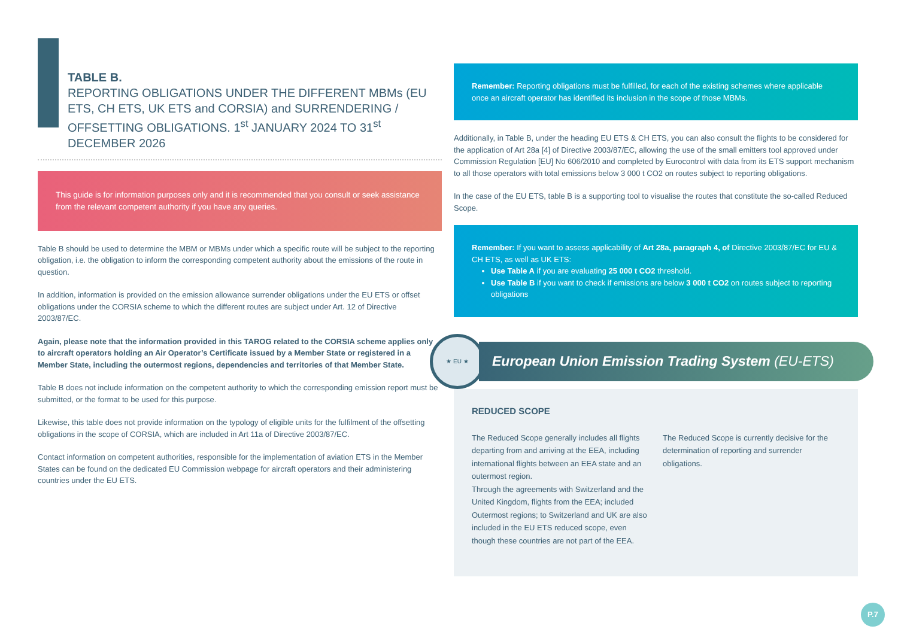TABLE B.
REPORTING OBLIGATIONS UNDER THE DIFFERENT MBMs (EU ETS, CH ETS, UK ETS and CORSIA) and SURRENDERING / OFFSETTING OBLIGATIONS. 1<sup>st</sup> JANUARY 2024 TO 31<sup>st</sup> DECEMBER 2026
This guide is for information purposes only and it is recommended that you consult or seek assistance from the relevant competent authority if you have any queries.
Table B should be used to determine the MBM or MBMs under which a specific route will be subject to the reporting obligation, i.e. the obligation to inform the corresponding competent authority about the emissions of the route in question.
In addition, information is provided on the emission allowance surrender obligations under the EU ETS or offset obligations under the CORSIA scheme to which the different routes are subject under Art. 12 of Directive 2003/87/EC.
Again, please note that the information provided in this TAROG related to the CORSIA scheme applies only to aircraft operators holding an Air Operator’s Certificate issued by a Member State or registered in a Member State, including the outermost regions, dependencies and territories of that Member State.
Table B does not include information on the competent authority to which the corresponding emission report must be submitted, or the format to be used for this purpose.
Likewise, this table does not provide information on the typology of eligible units for the fulfilment of the offsetting obligations in the scope of CORSIA, which are included in Art 11a of Directive 2003/87/EC.
Contact information on competent authorities, responsible for the implementation of aviation ETS in the Member States can be found on the dedicated EU Commission webpage for aircraft operators and their administering countries under the EU ETS.
Remember: Reporting obligations must be fulfilled, for each of the existing schemes where applicable once an aircraft operator has identified its inclusion in the scope of those MBMs.
Additionally, in Table B, under the heading EU ETS & CH ETS, you can also consult the flights to be considered for the application of Art 28a [4] of Directive 2003/87/EC, allowing the use of the small emitters tool approved under Commission Regulation [EU] No 606/2010 and completed by Eurocontrol with data from its ETS support mechanism to all those operators with total emissions below 3 000 t CO2 on routes subject to reporting obligations.
In the case of the EU ETS, table B is a supporting tool to visualise the routes that constitute the so-called Reduced Scope.
Remember: If you want to assess applicability of Art 28a, paragraph 4, of Directive 2003/87/EC for EU & CH ETS, as well as UK ETS:
Use Table A if you are evaluating 25 000 t CO2 threshold.
Use Table B if you want to check if emissions are below 3 000 t CO2 on routes subject to reporting obligations
★ EU ★
European Union Emission Trading System (EU-ETS)
REDUCED SCOPE
The Reduced Scope generally includes all flights departing from and arriving at the EEA, including international flights between an EEA state and an outermost region.
Through the agreements with Switzerland and the United Kingdom, flights from the EEA; included Outermost regions; to Switzerland and UK are also included in the EU ETS reduced scope, even though these countries are not part of the EEA.
The Reduced Scope is currently decisive for the determination of reporting and surrender obligations.
P.7